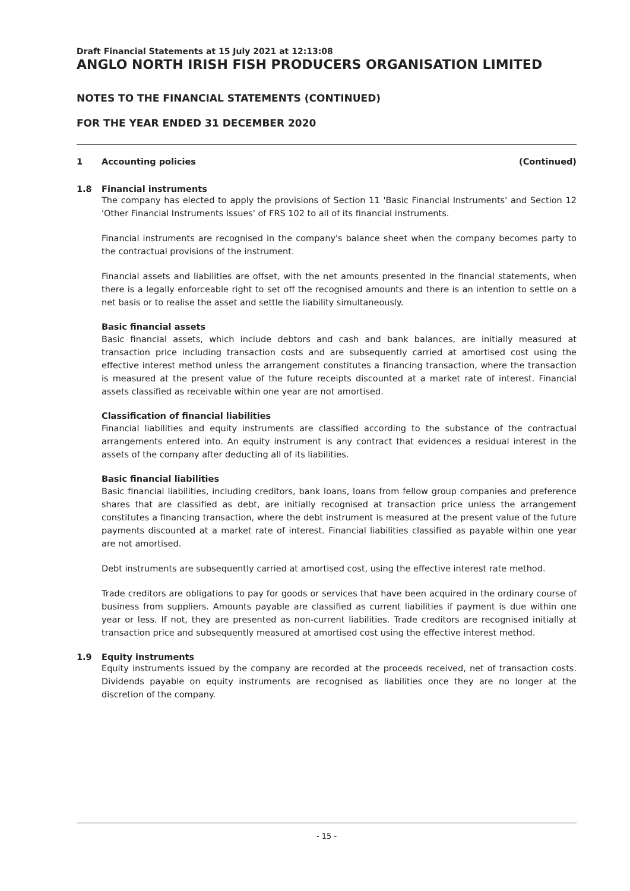Draft Financial Statements at 15 July 2021 at 12:13:08
ANGLO NORTH IRISH FISH PRODUCERS ORGANISATION LIMITED
NOTES TO THE FINANCIAL STATEMENTS (CONTINUED)
FOR THE YEAR ENDED 31 DECEMBER 2020
1 Accounting policies (Continued)
1.8 Financial instruments
The company has elected to apply the provisions of Section 11 'Basic Financial Instruments' and Section 12 'Other Financial Instruments Issues' of FRS 102 to all of its financial instruments.
Financial instruments are recognised in the company's balance sheet when the company becomes party to the contractual provisions of the instrument.
Financial assets and liabilities are offset, with the net amounts presented in the financial statements, when there is a legally enforceable right to set off the recognised amounts and there is an intention to settle on a net basis or to realise the asset and settle the liability simultaneously.
Basic financial assets
Basic financial assets, which include debtors and cash and bank balances, are initially measured at transaction price including transaction costs and are subsequently carried at amortised cost using the effective interest method unless the arrangement constitutes a financing transaction, where the transaction is measured at the present value of the future receipts discounted at a market rate of interest. Financial assets classified as receivable within one year are not amortised.
Classification of financial liabilities
Financial liabilities and equity instruments are classified according to the substance of the contractual arrangements entered into. An equity instrument is any contract that evidences a residual interest in the assets of the company after deducting all of its liabilities.
Basic financial liabilities
Basic financial liabilities, including creditors, bank loans, loans from fellow group companies and preference shares that are classified as debt, are initially recognised at transaction price unless the arrangement constitutes a financing transaction, where the debt instrument is measured at the present value of the future payments discounted at a market rate of interest. Financial liabilities classified as payable within one year are not amortised.
Debt instruments are subsequently carried at amortised cost, using the effective interest rate method.
Trade creditors are obligations to pay for goods or services that have been acquired in the ordinary course of business from suppliers. Amounts payable are classified as current liabilities if payment is due within one year or less. If not, they are presented as non-current liabilities. Trade creditors are recognised initially at transaction price and subsequently measured at amortised cost using the effective interest method.
1.9 Equity instruments
Equity instruments issued by the company are recorded at the proceeds received, net of transaction costs. Dividends payable on equity instruments are recognised as liabilities once they are no longer at the discretion of the company.
- 15 -